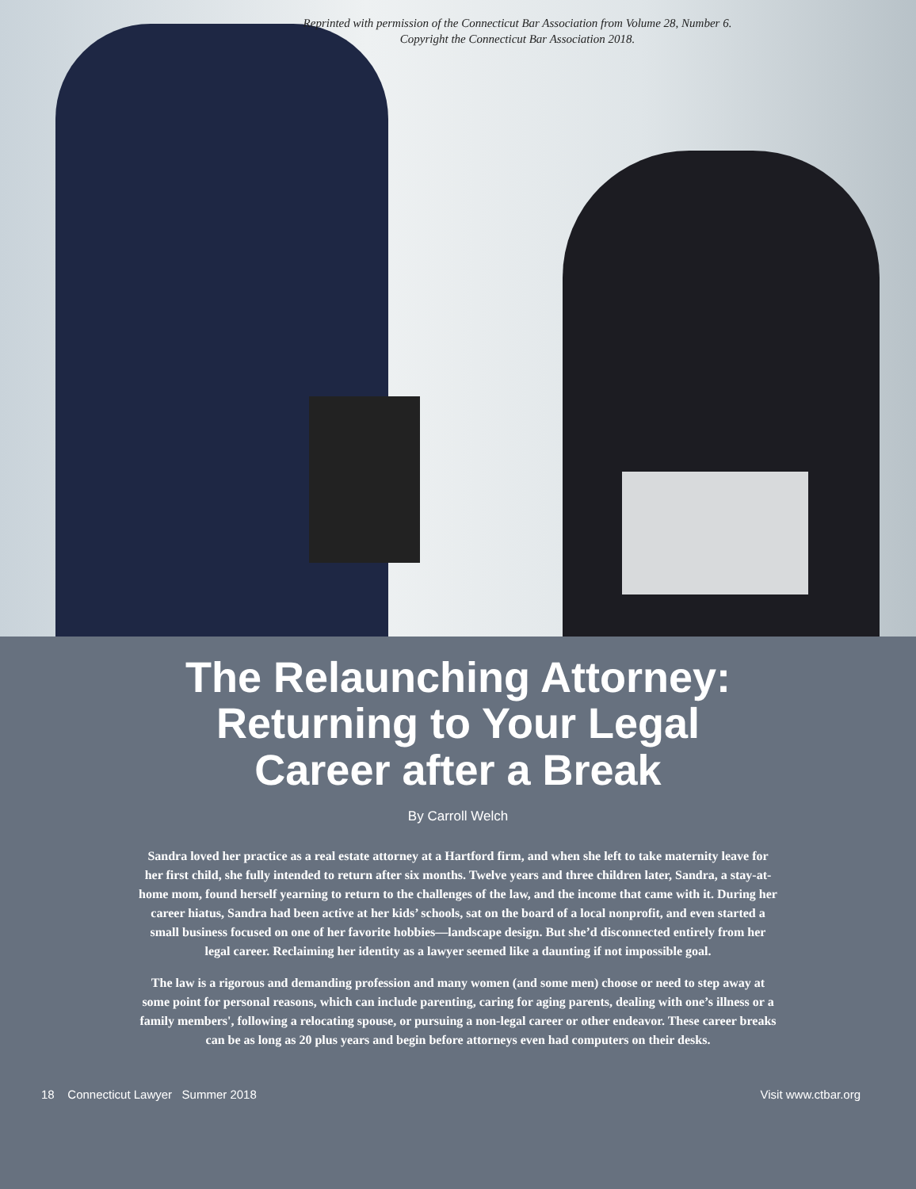Reprinted with permission of the Connecticut Bar Association from Volume 28, Number 6.
Copyright the Connecticut Bar Association 2018.
The Relaunching Attorney:
Returning to Your Legal
Career after a Break
By Carroll Welch
Sandra loved her practice as a real estate attorney at a Hartford firm, and when she left to take maternity leave for her first child, she fully intended to return after six months. Twelve years and three children later, Sandra, a stay-at-home mom, found herself yearning to return to the challenges of the law, and the income that came with it. During her career hiatus, Sandra had been active at her kids’ schools, sat on the board of a local nonprofit, and even started a small business focused on one of her favorite hobbies—landscape design. But she’d disconnected entirely from her legal career. Reclaiming her identity as a lawyer seemed like a daunting if not impossible goal.
The law is a rigorous and demanding profession and many women (and some men) choose or need to step away at some point for personal reasons, which can include parenting, caring for aging parents, dealing with one’s illness or a family members', following a relocating spouse, or pursuing a non-legal career or other endeavor. These career breaks can be as long as 20 plus years and begin before attorneys even had computers on their desks.
18 Connecticut Lawyer Summer 2018 Visit www.ctbar.org